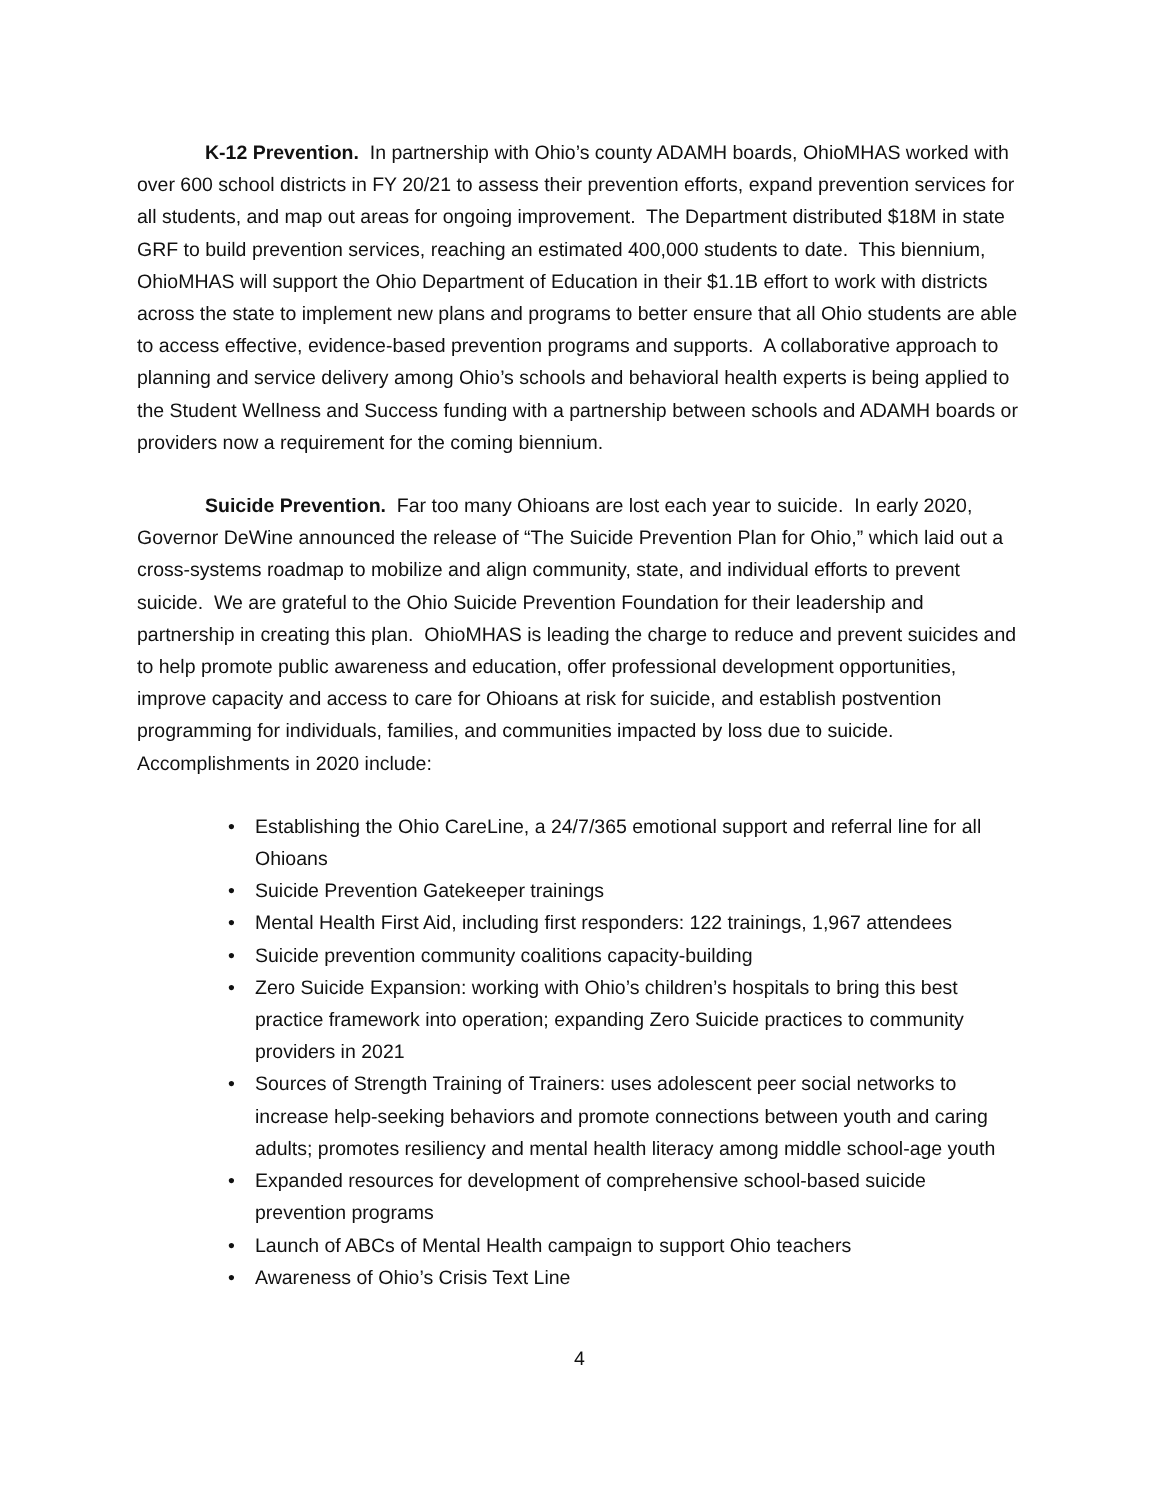K-12 Prevention. In partnership with Ohio’s county ADAMH boards, OhioMHAS worked with over 600 school districts in FY 20/21 to assess their prevention efforts, expand prevention services for all students, and map out areas for ongoing improvement. The Department distributed $18M in state GRF to build prevention services, reaching an estimated 400,000 students to date. This biennium, OhioMHAS will support the Ohio Department of Education in their $1.1B effort to work with districts across the state to implement new plans and programs to better ensure that all Ohio students are able to access effective, evidence-based prevention programs and supports. A collaborative approach to planning and service delivery among Ohio’s schools and behavioral health experts is being applied to the Student Wellness and Success funding with a partnership between schools and ADAMH boards or providers now a requirement for the coming biennium.
Suicide Prevention. Far too many Ohioans are lost each year to suicide. In early 2020, Governor DeWine announced the release of “The Suicide Prevention Plan for Ohio,” which laid out a cross-systems roadmap to mobilize and align community, state, and individual efforts to prevent suicide. We are grateful to the Ohio Suicide Prevention Foundation for their leadership and partnership in creating this plan. OhioMHAS is leading the charge to reduce and prevent suicides and to help promote public awareness and education, offer professional development opportunities, improve capacity and access to care for Ohioans at risk for suicide, and establish postvention programming for individuals, families, and communities impacted by loss due to suicide. Accomplishments in 2020 include:
• Establishing the Ohio CareLine, a 24/7/365 emotional support and referral line for all Ohioans
• Suicide Prevention Gatekeeper trainings
• Mental Health First Aid, including first responders: 122 trainings, 1,967 attendees
• Suicide prevention community coalitions capacity-building
• Zero Suicide Expansion: working with Ohio’s children’s hospitals to bring this best practice framework into operation; expanding Zero Suicide practices to community providers in 2021
• Sources of Strength Training of Trainers: uses adolescent peer social networks to increase help-seeking behaviors and promote connections between youth and caring adults; promotes resiliency and mental health literacy among middle school-age youth
• Expanded resources for development of comprehensive school-based suicide prevention programs
• Launch of ABCs of Mental Health campaign to support Ohio teachers
• Awareness of Ohio’s Crisis Text Line
4